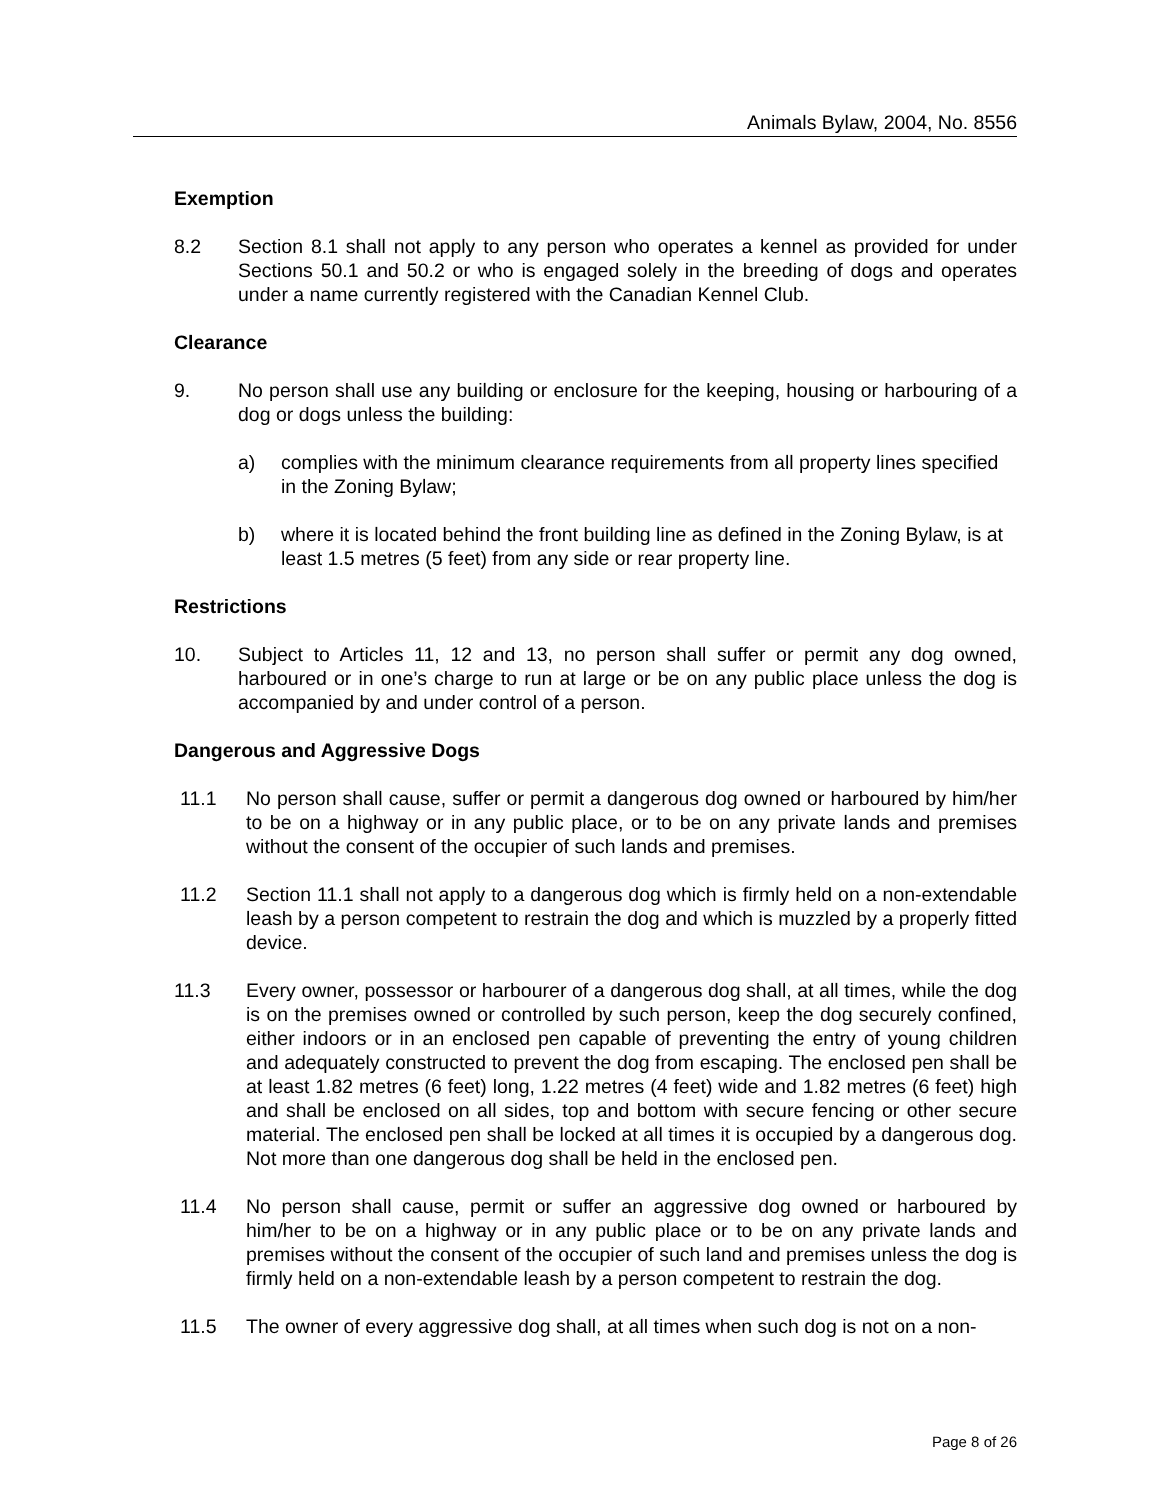Animals Bylaw, 2004, No. 8556
Exemption
8.2 Section 8.1 shall not apply to any person who operates a kennel as provided for under Sections 50.1 and 50.2 or who is engaged solely in the breeding of dogs and operates under a name currently registered with the Canadian Kennel Club.
Clearance
9. No person shall use any building or enclosure for the keeping, housing or harbouring of a dog or dogs unless the building:
a) complies with the minimum clearance requirements from all property lines specified in the Zoning Bylaw;
b) where it is located behind the front building line as defined in the Zoning Bylaw, is at least 1.5 metres (5 feet) from any side or rear property line.
Restrictions
10. Subject to Articles 11, 12 and 13, no person shall suffer or permit any dog owned, harboured or in one’s charge to run at large or be on any public place unless the dog is accompanied by and under control of a person.
Dangerous and Aggressive Dogs
11.1 No person shall cause, suffer or permit a dangerous dog owned or harboured by him/her to be on a highway or in any public place, or to be on any private lands and premises without the consent of the occupier of such lands and premises.
11.2 Section 11.1 shall not apply to a dangerous dog which is firmly held on a non-extendable leash by a person competent to restrain the dog and which is muzzled by a properly fitted device.
11.3 Every owner, possessor or harbourer of a dangerous dog shall, at all times, while the dog is on the premises owned or controlled by such person, keep the dog securely confined, either indoors or in an enclosed pen capable of preventing the entry of young children and adequately constructed to prevent the dog from escaping. The enclosed pen shall be at least 1.82 metres (6 feet) long, 1.22 metres (4 feet) wide and 1.82 metres (6 feet) high and shall be enclosed on all sides, top and bottom with secure fencing or other secure material. The enclosed pen shall be locked at all times it is occupied by a dangerous dog. Not more than one dangerous dog shall be held in the enclosed pen.
11.4 No person shall cause, permit or suffer an aggressive dog owned or harboured by him/her to be on a highway or in any public place or to be on any private lands and premises without the consent of the occupier of such land and premises unless the dog is firmly held on a non-extendable leash by a person competent to restrain the dog.
11.5 The owner of every aggressive dog shall, at all times when such dog is not on a non-
Page 8 of 26